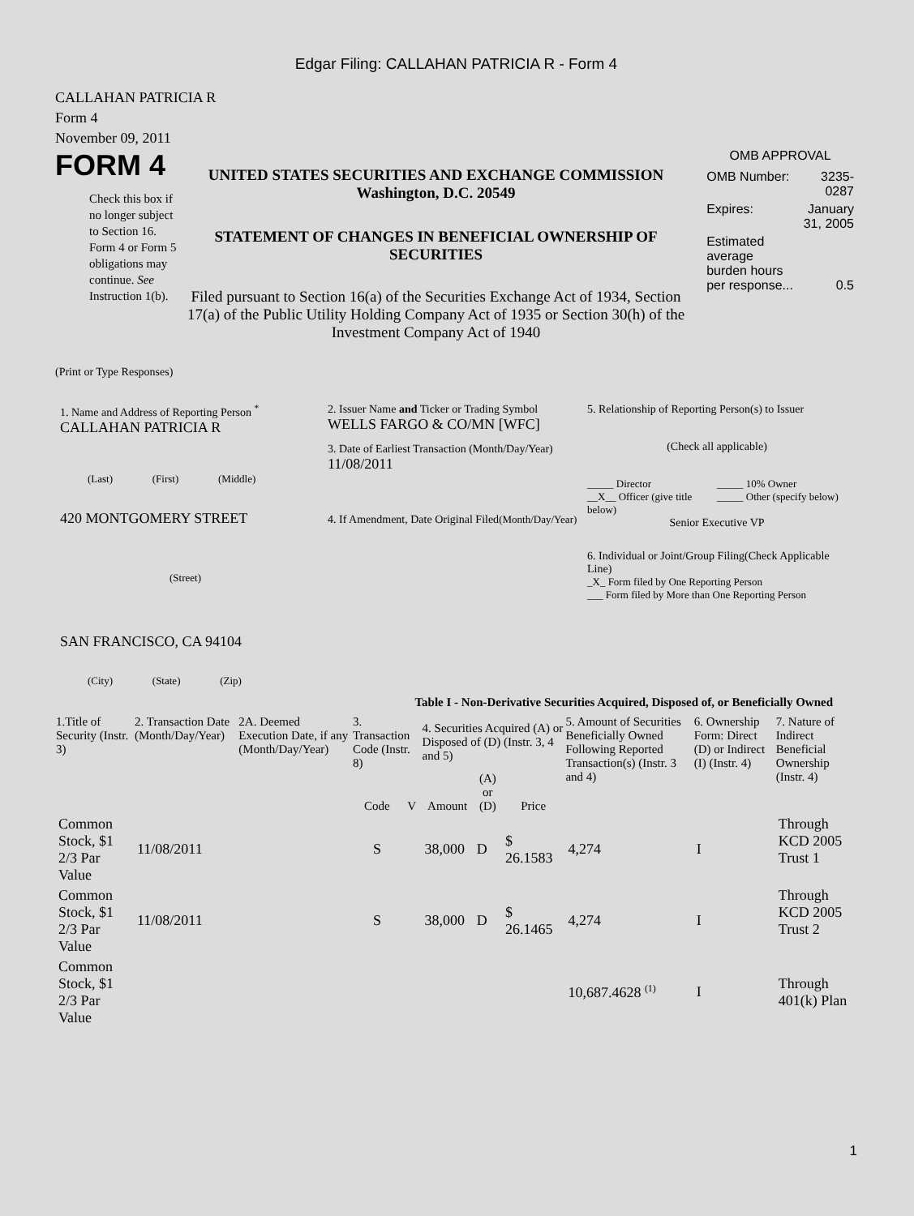Edgar Filing: CALLAHAN PATRICIA R - Form 4
CALLAHAN PATRICIA R
Form 4
November 09, 2011
FORM 4
Check this box if no longer subject to Section 16. Form 4 or Form 5 obligations may continue. See Instruction 1(b).
UNITED STATES SECURITIES AND EXCHANGE COMMISSION
Washington, D.C. 20549
STATEMENT OF CHANGES IN BENEFICIAL OWNERSHIP OF SECURITIES
Filed pursuant to Section 16(a) of the Securities Exchange Act of 1934, Section 17(a) of the Public Utility Holding Company Act of 1935 or Section 30(h) of the Investment Company Act of 1940
OMB APPROVAL
| OMB Number: | 3235-0287 |
| Expires: | January 31, 2005 |
| Estimated average burden hours per response... | 0.5 |
(Print or Type Responses)
1. Name and Address of Reporting Person <sup>*</sup>
CALLAHAN PATRICIA R
(Last) (First) (Middle)
420 MONTGOMERY STREET
(Street)
SAN FRANCISCO, CA 94104
(City) (State) (Zip)
2. Issuer Name and Ticker or Trading Symbol
WELLS FARGO & CO/MN [WFC]
3. Date of Earliest Transaction (Month/Day/Year)
11/08/2011
4. If Amendment, Date Original Filed(Month/Day/Year)
5. Relationship of Reporting Person(s) to Issuer
(Check all applicable)
_____ Director
__X__ Officer (give title below)
_____ 10% Owner
_____ Other (specify below)
Senior Executive VP
6. Individual or Joint/Group Filing(Check Applicable Line)
_X_ Form filed by One Reporting Person
___ Form filed by More than One Reporting Person
Table I - Non-Derivative Securities Acquired, Disposed of, or Beneficially Owned
| 1.Title of Security (Instr. 3) | 2. Transaction Date (Month/Day/Year) | 2A. Deemed Execution Date, if any (Month/Day/Year) | 3. Transaction Code (Instr. 8) | | 4. Securities Acquired (A) or Disposed of (D) (Instr. 3, 4 and 5) | | | 5. Amount of Securities Beneficially Owned Following Reported Transaction(s) (Instr. 3 and 4) | 6. Ownership Form: Direct (D) or Indirect (I) (Instr. 4) | 7. Nature of Indirect Beneficial Ownership (Instr. 4) |
| --- | --- | --- | --- | --- | --- | --- | --- | --- | --- | --- |
| | | | Code | V | Amount | (A) or (D) | Price | | | |
| Common Stock, $1 2/3 Par Value | 11/08/2011 | | S | | 38,000 | D | $ 26.1583 | 4,274 | I | Through KCD 2005 Trust 1 |
| Common Stock, $1 2/3 Par Value | 11/08/2011 | | S | | 38,000 | D | $ 26.1465 | 4,274 | I | Through KCD 2005 Trust 2 |
| Common Stock, $1 2/3 Par Value | | | | | | | | 10,687.4628 <sup>(1)</sup> | I | Through 401(k) Plan |
1